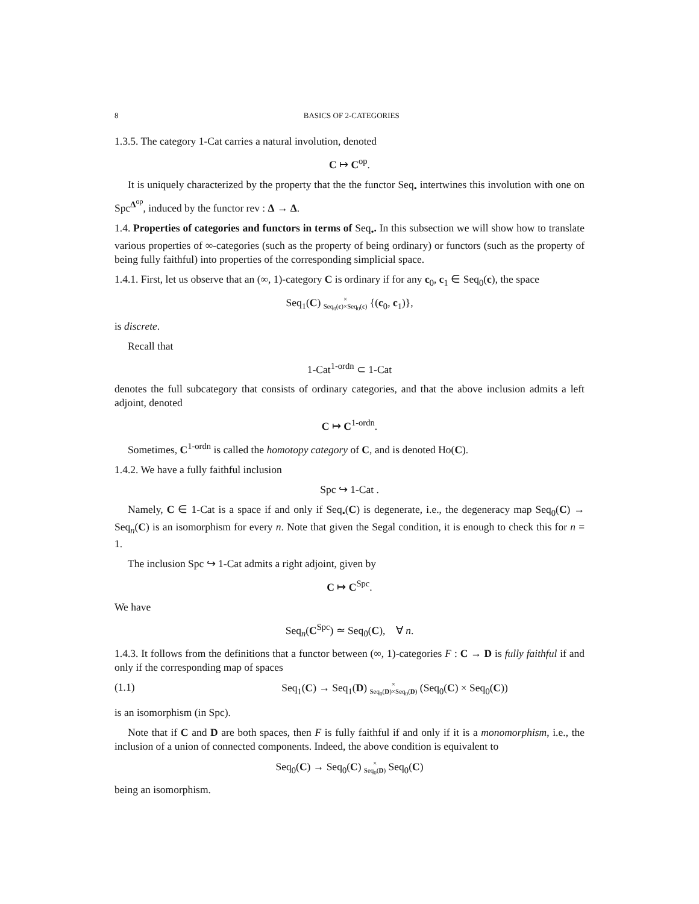8 BASICS OF 2-CATEGORIES
1.3.5. The category 1-Cat carries a natural involution, denoted
C ↦ C<sup>op</sup>.
It is uniquely characterized by the property that the the functor Seq<sub>•</sub> intertwines this involution with one on Spc<sup>Δ<sup>op</sup></sup>, induced by the functor rev : Δ → Δ.
1.4. Properties of categories and functors in terms of Seq<sub>•</sub>. In this subsection we will show how to translate various properties of ∞-categories (such as the property of being ordinary) or functors (such as the property of being fully faithful) into properties of the corresponding simplicial space.
1.4.1. First, let us observe that an (∞, 1)-category C is ordinary if for any c<sub>0</sub>, c<sub>1</sub> ∈ Seq<sub>0</sub>(c), the space
Seq<sub>1</sub>(C) ×
Seq<sub>0</sub>(c)×Seq<sub>0</sub>(c) {(c<sub>0</sub>, c<sub>1</sub>)},
is discrete.
Recall that
1-Cat<sup>1-ordn</sup> ⊂ 1-Cat
denotes the full subcategory that consists of ordinary categories, and that the above inclusion admits a left adjoint, denoted
C ↦ C<sup>1-ordn</sup>.
Sometimes, C<sup>1-ordn</sup> is called the homotopy category of C, and is denoted Ho(C).
1.4.2. We have a fully faithful inclusion
Spc ↪ 1-Cat .
Namely, C ∈ 1-Cat is a space if and only if Seq<sub>•</sub>(C) is degenerate, i.e., the degeneracy map Seq<sub>0</sub>(C) → Seq<sub>n</sub>(C) is an isomorphism for every n. Note that given the Segal condition, it is enough to check this for n = 1.
The inclusion Spc ↪ 1-Cat admits a right adjoint, given by
C ↦ C<sup>Spc</sup>.
We have
Seq<sub>n</sub>(C<sup>Spc</sup>) ≃ Seq<sub>0</sub>(C), ∀ n.
1.4.3. It follows from the definitions that a functor between (∞, 1)-categories F : C → D is fully faithful if and only if the corresponding map of spaces
(1.1) Seq<sub>1</sub>(C) → Seq<sub>1</sub>(D) ×
Seq<sub>0</sub>(D)×Seq<sub>0</sub>(D) (Seq<sub>0</sub>(C) × Seq<sub>0</sub>(C))
is an isomorphism (in Spc).
Note that if C and D are both spaces, then F is fully faithful if and only if it is a monomorphism, i.e., the inclusion of a union of connected components. Indeed, the above condition is equivalent to
Seq<sub>0</sub>(C) → Seq<sub>0</sub>(C) ×
Seq<sub>0</sub>(D) Seq<sub>0</sub>(C)
being an isomorphism.